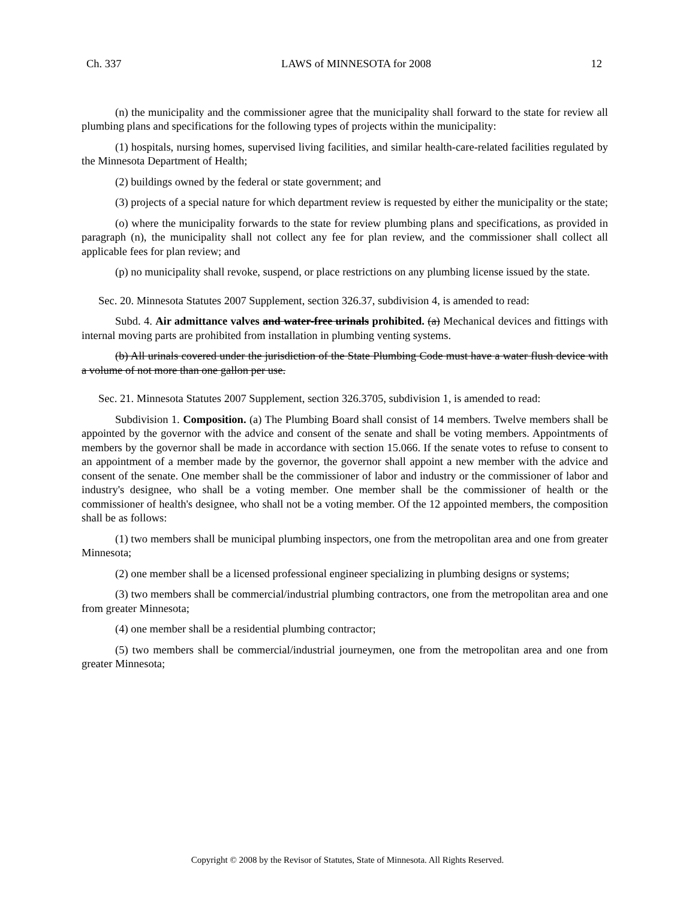Ch. 337 LAWS of MINNESOTA for 2008 12
(n) the municipality and the commissioner agree that the municipality shall forward to the state for review all plumbing plans and specifications for the following types of projects within the municipality:
(1) hospitals, nursing homes, supervised living facilities, and similar health-care-related facilities regulated by the Minnesota Department of Health;
(2) buildings owned by the federal or state government; and
(3) projects of a special nature for which department review is requested by either the municipality or the state;
(o) where the municipality forwards to the state for review plumbing plans and specifications, as provided in paragraph (n), the municipality shall not collect any fee for plan review, and the commissioner shall collect all applicable fees for plan review; and
(p) no municipality shall revoke, suspend, or place restrictions on any plumbing license issued by the state.
Sec. 20. Minnesota Statutes 2007 Supplement, section 326.37, subdivision 4, is amended to read:
Subd. 4. Air admittance valves and water-free urinals prohibited. (a) Mechanical devices and fittings with internal moving parts are prohibited from installation in plumbing venting systems.
(b) All urinals covered under the jurisdiction of the State Plumbing Code must have a water flush device with a volume of not more than one gallon per use.
Sec. 21. Minnesota Statutes 2007 Supplement, section 326.3705, subdivision 1, is amended to read:
Subdivision 1. Composition. (a) The Plumbing Board shall consist of 14 members. Twelve members shall be appointed by the governor with the advice and consent of the senate and shall be voting members. Appointments of members by the governor shall be made in accordance with section 15.066. If the senate votes to refuse to consent to an appointment of a member made by the governor, the governor shall appoint a new member with the advice and consent of the senate. One member shall be the commissioner of labor and industry or the commissioner of labor and industry's designee, who shall be a voting member. One member shall be the commissioner of health or the commissioner of health's designee, who shall not be a voting member. Of the 12 appointed members, the composition shall be as follows:
(1) two members shall be municipal plumbing inspectors, one from the metropolitan area and one from greater Minnesota;
(2) one member shall be a licensed professional engineer specializing in plumbing designs or systems;
(3) two members shall be commercial/industrial plumbing contractors, one from the metropolitan area and one from greater Minnesota;
(4) one member shall be a residential plumbing contractor;
(5) two members shall be commercial/industrial journeymen, one from the metropolitan area and one from greater Minnesota;
Copyright © 2008 by the Revisor of Statutes, State of Minnesota. All Rights Reserved.